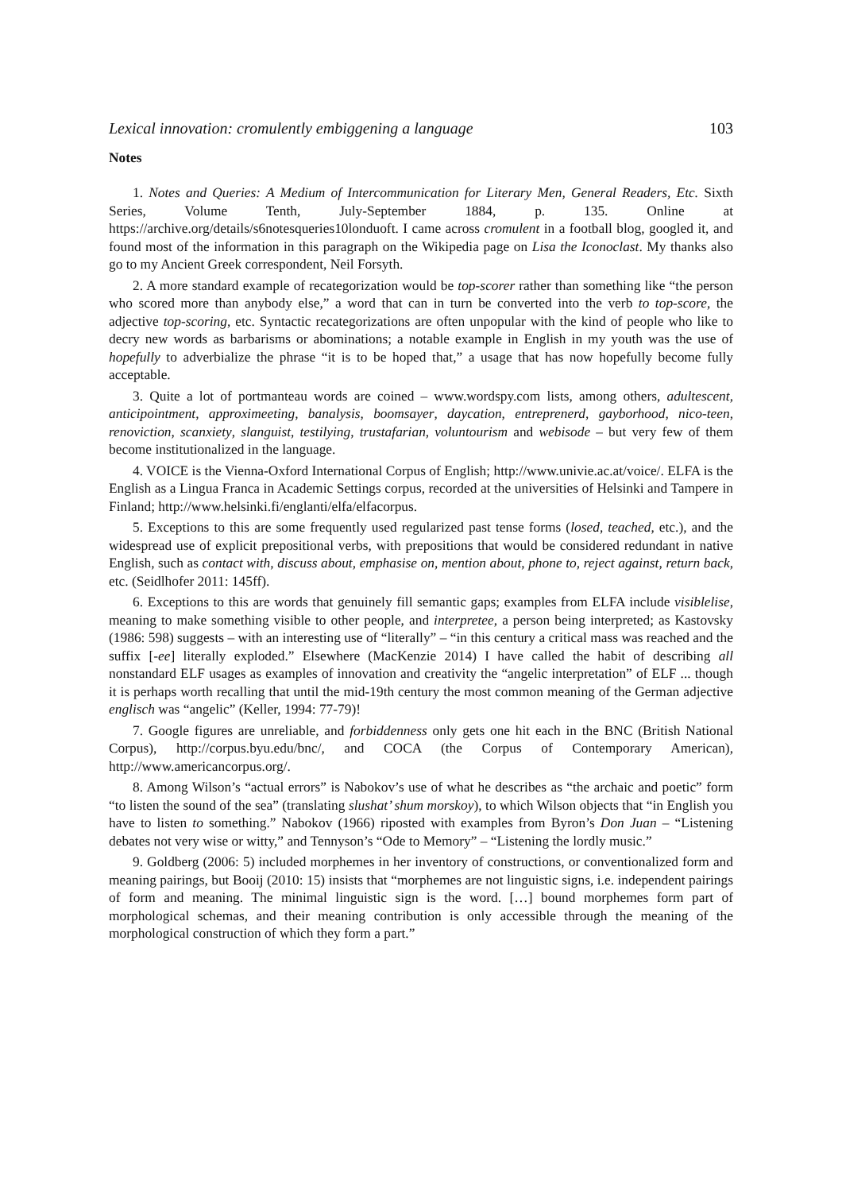Lexical innovation: cromulently embiggening a language 103
Notes
1. Notes and Queries: A Medium of Intercommunication for Literary Men, General Readers, Etc. Sixth Series, Volume Tenth, July-September 1884, p. 135. Online at https://archive.org/details/s6notesqueries10londuoft. I came across cromulent in a football blog, googled it, and found most of the information in this paragraph on the Wikipedia page on Lisa the Iconoclast. My thanks also go to my Ancient Greek correspondent, Neil Forsyth.
2. A more standard example of recategorization would be top-scorer rather than something like “the person who scored more than anybody else,” a word that can in turn be converted into the verb to top-score, the adjective top-scoring, etc. Syntactic recategorizations are often unpopular with the kind of people who like to decry new words as barbarisms or abominations; a notable example in English in my youth was the use of hopefully to adverbialize the phrase “it is to be hoped that,” a usage that has now hopefully become fully acceptable.
3. Quite a lot of portmanteau words are coined – www.wordspy.com lists, among others, adultescent, anticipointment, approximeeting, banalysis, boomsayer, daycation, entreprenerd, gayborhood, nico-teen, renoviction, scanxiety, slanguist, testilying, trustafarian, voluntourism and webisode – but very few of them become institutionalized in the language.
4. VOICE is the Vienna-Oxford International Corpus of English; http://www.univie.ac.at/voice/. ELFA is the English as a Lingua Franca in Academic Settings corpus, recorded at the universities of Helsinki and Tampere in Finland; http://www.helsinki.fi/englanti/elfa/elfacorpus.
5. Exceptions to this are some frequently used regularized past tense forms (losed, teached, etc.), and the widespread use of explicit prepositional verbs, with prepositions that would be considered redundant in native English, such as contact with, discuss about, emphasise on, mention about, phone to, reject against, return back, etc. (Seidlhofer 2011: 145ff).
6. Exceptions to this are words that genuinely fill semantic gaps; examples from ELFA include visiblelise, meaning to make something visible to other people, and interpretee, a person being interpreted; as Kastovsky (1986: 598) suggests – with an interesting use of “literally” – “in this century a critical mass was reached and the suffix [-ee] literally exploded.” Elsewhere (MacKenzie 2014) I have called the habit of describing all nonstandard ELF usages as examples of innovation and creativity the “angelic interpretation” of ELF ... though it is perhaps worth recalling that until the mid-19th century the most common meaning of the German adjective englisch was “angelic” (Keller, 1994: 77-79)!
7. Google figures are unreliable, and forbiddenness only gets one hit each in the BNC (British National Corpus), http://corpus.byu.edu/bnc/, and COCA (the Corpus of Contemporary American), http://www.americancorpus.org/.
8. Among Wilson’s “actual errors” is Nabokov’s use of what he describes as “the archaic and poetic” form “to listen the sound of the sea” (translating slushat’ shum morskoy), to which Wilson objects that “in English you have to listen to something.” Nabokov (1966) riposted with examples from Byron’s Don Juan – “Listening debates not very wise or witty,” and Tennyson’s “Ode to Memory” – “Listening the lordly music.”
9. Goldberg (2006: 5) included morphemes in her inventory of constructions, or conventionalized form and meaning pairings, but Booij (2010: 15) insists that “morphemes are not linguistic signs, i.e. independent pairings of form and meaning. The minimal linguistic sign is the word. […] bound morphemes form part of morphological schemas, and their meaning contribution is only accessible through the meaning of the morphological construction of which they form a part.”